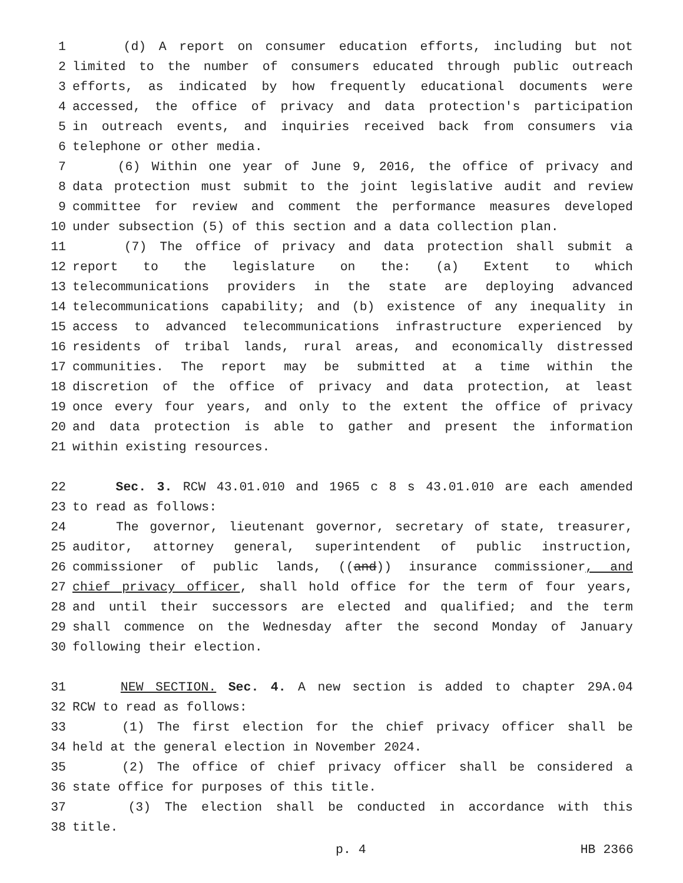1 (d) A report on consumer education efforts, including but not
2 limited to the number of consumers educated through public outreach
3 efforts, as indicated by how frequently educational documents were
4 accessed, the office of privacy and data protection's participation
5 in outreach events, and inquiries received back from consumers via
6 telephone or other media.
7 (6) Within one year of June 9, 2016, the office of privacy and
8 data protection must submit to the joint legislative audit and review
9 committee for review and comment the performance measures developed
10 under subsection (5) of this section and a data collection plan.
11 (7) The office of privacy and data protection shall submit a
12 report to the legislature on the: (a) Extent to which
13 telecommunications providers in the state are deploying advanced
14 telecommunications capability; and (b) existence of any inequality in
15 access to advanced telecommunications infrastructure experienced by
16 residents of tribal lands, rural areas, and economically distressed
17 communities. The report may be submitted at a time within the
18 discretion of the office of privacy and data protection, at least
19 once every four years, and only to the extent the office of privacy
20 and data protection is able to gather and present the information
21 within existing resources.
22 Sec. 3. RCW 43.01.010 and 1965 c 8 s 43.01.010 are each amended
23 to read as follows:
24 The governor, lieutenant governor, secretary of state, treasurer,
25 auditor, attorney general, superintendent of public instruction,
26 commissioner of public lands, ((and)) insurance commissioner, and
27 chief privacy officer, shall hold office for the term of four years,
28 and until their successors are elected and qualified; and the term
29 shall commence on the Wednesday after the second Monday of January
30 following their election.
31 NEW SECTION. Sec. 4. A new section is added to chapter 29A.04
32 RCW to read as follows:
33 (1) The first election for the chief privacy officer shall be
34 held at the general election in November 2024.
35 (2) The office of chief privacy officer shall be considered a
36 state office for purposes of this title.
37 (3) The election shall be conducted in accordance with this
38 title.
p. 4 HB 2366